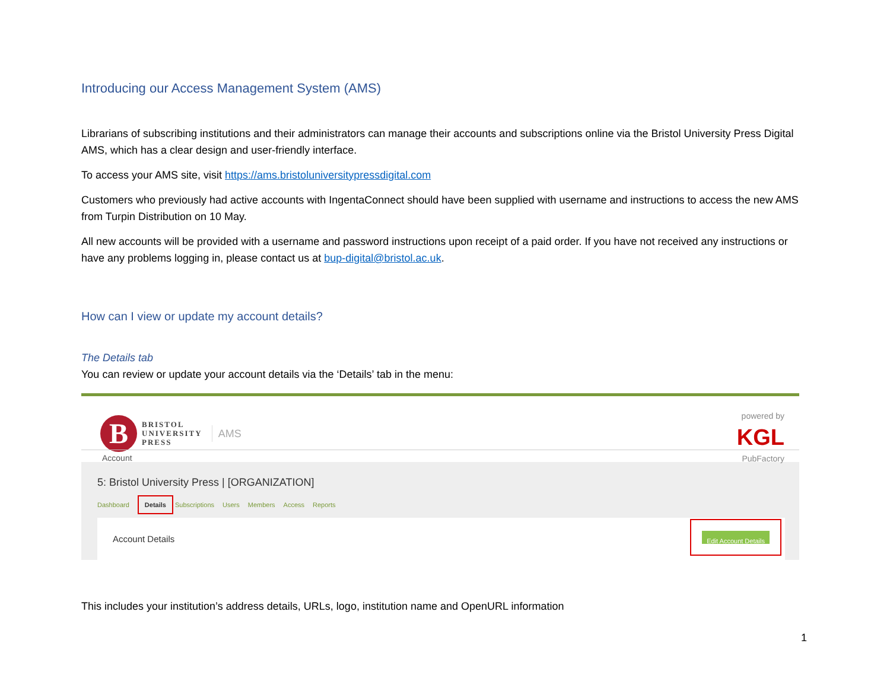Introducing our Access Management System (AMS)
Librarians of subscribing institutions and their administrators can manage their accounts and subscriptions online via the Bristol University Press Digital AMS, which has a clear design and user-friendly interface.
To access your AMS site, visit https://ams.bristoluniversitypressdigital.com
Customers who previously had active accounts with IngentaConnect should have been supplied with username and instructions to access the new AMS from Turpin Distribution on 10 May.
All new accounts will be provided with a username and password instructions upon receipt of a paid order. If you have not received any instructions or have any problems logging in, please contact us at bup-digital@bristol.ac.uk.
How can I view or update my account details?
The Details tab
You can review or update your account details via the ‘Details’ tab in the menu:
B
BRISTOL
UNIVERSITY
PRESS
AMS
powered by
KGL
PubFactory
Account
5: Bristol University Press | [ORGANIZATION]
Dashboard Details Subscriptions Users Members Access Reports
Account Details Edit Account Details
This includes your institution’s address details, URLs, logo, institution name and OpenURL information
1